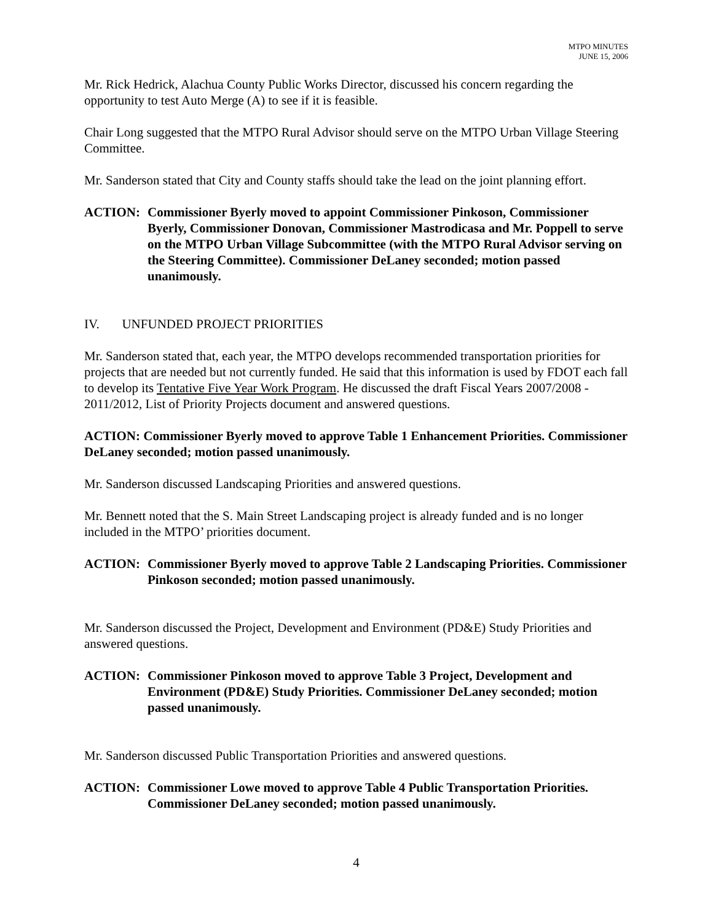MTPO MINUTES
JUNE 15, 2006
Mr. Rick Hedrick, Alachua County Public Works Director, discussed his concern regarding the opportunity to test Auto Merge (A) to see if it is feasible.
Chair Long suggested that the MTPO Rural Advisor should serve on the MTPO Urban Village Steering Committee.
Mr. Sanderson stated that City and County staffs should take the lead on the joint planning effort.
ACTION: Commissioner Byerly moved to appoint Commissioner Pinkoson, Commissioner Byerly, Commissioner Donovan, Commissioner Mastrodicasa and Mr. Poppell to serve on the MTPO Urban Village Subcommittee (with the MTPO Rural Advisor serving on the Steering Committee). Commissioner DeLaney seconded; motion passed unanimously.
IV. UNFUNDED PROJECT PRIORITIES
Mr. Sanderson stated that, each year, the MTPO develops recommended transportation priorities for projects that are needed but not currently funded. He said that this information is used by FDOT each fall to develop its Tentative Five Year Work Program. He discussed the draft Fiscal Years 2007/2008 - 2011/2012, List of Priority Projects document and answered questions.
ACTION: Commissioner Byerly moved to approve Table 1 Enhancement Priorities. Commissioner DeLaney seconded; motion passed unanimously.
Mr. Sanderson discussed Landscaping Priorities and answered questions.
Mr. Bennett noted that the S. Main Street Landscaping project is already funded and is no longer included in the MTPO’ priorities document.
ACTION: Commissioner Byerly moved to approve Table 2 Landscaping Priorities. Commissioner Pinkoson seconded; motion passed unanimously.
Mr. Sanderson discussed the Project, Development and Environment (PD&E) Study Priorities and answered questions.
ACTION: Commissioner Pinkoson moved to approve Table 3 Project, Development and Environment (PD&E) Study Priorities. Commissioner DeLaney seconded; motion passed unanimously.
Mr. Sanderson discussed Public Transportation Priorities and answered questions.
ACTION: Commissioner Lowe moved to approve Table 4 Public Transportation Priorities. Commissioner DeLaney seconded; motion passed unanimously.
4